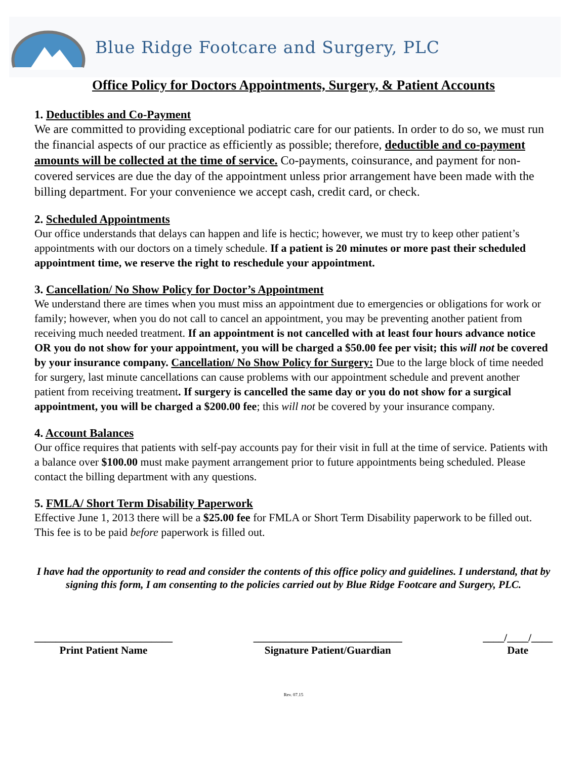Blue Ridge Footcare and Surgery, PLC
Office Policy for Doctors Appointments, Surgery, & Patient Accounts
1. Deductibles and Co-Payment
We are committed to providing exceptional podiatric care for our patients. In order to do so, we must run the financial aspects of our practice as efficiently as possible; therefore, deductible and co-payment amounts will be collected at the time of service. Co-payments, coinsurance, and payment for non-covered services are due the day of the appointment unless prior arrangement have been made with the billing department. For your convenience we accept cash, credit card, or check.
2. Scheduled Appointments
Our office understands that delays can happen and life is hectic; however, we must try to keep other patient’s appointments with our doctors on a timely schedule. If a patient is 20 minutes or more past their scheduled appointment time, we reserve the right to reschedule your appointment.
3. Cancellation/ No Show Policy for Doctor’s Appointment
We understand there are times when you must miss an appointment due to emergencies or obligations for work or family; however, when you do not call to cancel an appointment, you may be preventing another patient from receiving much needed treatment. If an appointment is not cancelled with at least four hours advance notice OR you do not show for your appointment, you will be charged a $50.00 fee per visit; this will not be covered by your insurance company. Cancellation/ No Show Policy for Surgery: Due to the large block of time needed for surgery, last minute cancellations can cause problems with our appointment schedule and prevent another patient from receiving treatment. If surgery is cancelled the same day or you do not show for a surgical appointment, you will be charged a $200.00 fee; this will not be covered by your insurance company.
4. Account Balances
Our office requires that patients with self-pay accounts pay for their visit in full at the time of service. Patients with a balance over $100.00 must make payment arrangement prior to future appointments being scheduled. Please contact the billing department with any questions.
5. FMLA/ Short Term Disability Paperwork
Effective June 1, 2013 there will be a $25.00 fee for FMLA or Short Term Disability paperwork to be filled out. This fee is to be paid before paperwork is filled out.
I have had the opportunity to read and consider the contents of this office policy and guidelines. I understand, that by signing this form, I am consenting to the policies carried out by Blue Ridge Footcare and Surgery, PLC.
__________________________
Print Patient Name
____________________________
Signature Patient/Guardian
____/____/____
Date
Rev. 07.15